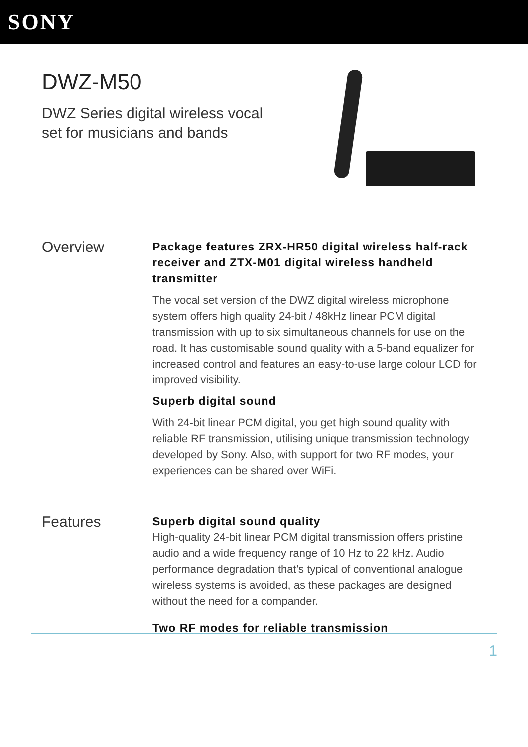SONY
DWZ-M50
DWZ Series digital wireless vocal set for musicians and bands
Overview
Package features ZRX-HR50 digital wireless half-rack receiver and ZTX-M01 digital wireless handheld transmitter
The vocal set version of the DWZ digital wireless microphone system offers high quality 24-bit / 48kHz linear PCM digital transmission with up to six simultaneous channels for use on the road. It has customisable sound quality with a 5-band equalizer for increased control and features an easy-to-use large colour LCD for improved visibility.
Superb digital sound
With 24-bit linear PCM digital, you get high sound quality with reliable RF transmission, utilising unique transmission technology developed by Sony. Also, with support for two RF modes, your experiences can be shared over WiFi.
Features
Superb digital sound quality
High-quality 24-bit linear PCM digital transmission offers pristine audio and a wide frequency range of 10 Hz to 22 kHz. Audio performance degradation that’s typical of conventional analogue wireless systems is avoided, as these packages are designed without the need for a compander.
Two RF modes for reliable transmission
1